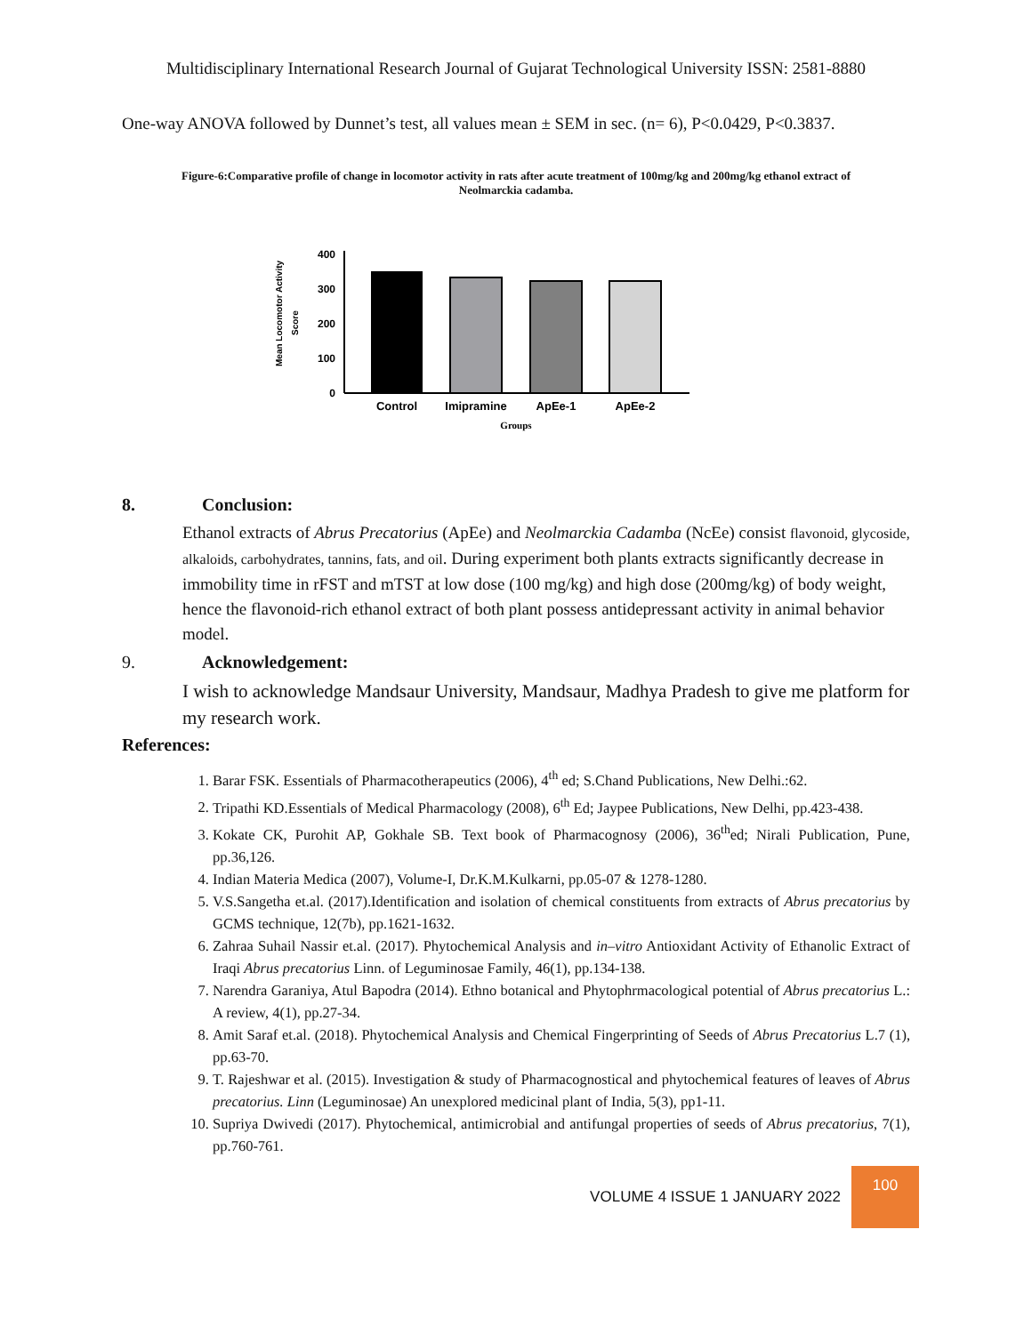Multidisciplinary International Research Journal of Gujarat Technological University ISSN: 2581-8880
One-way ANOVA followed by Dunnet’s test, all values mean ± SEM in sec. (n= 6), P<0.0429, P<0.3837.
Figure-6:Comparative profile of change in locomotor activity in rats after acute treatment of 100mg/kg and 200mg/kg ethanol extract of Neolmarckia cadamba.
Mean Locomotor Activity
Score
400
300
200
100
0
Control
Imipramine
ApEe-1
ApEe-2
Groups
8. Conclusion:
Ethanol extracts of Abrus Precatorius (ApEe) and Neolmarckia Cadamba (NcEe) consist flavonoid, glycoside, alkaloids, carbohydrates, tannins, fats, and oil. During experiment both plants extracts significantly decrease in immobility time in rFST and mTST at low dose (100 mg/kg) and high dose (200mg/kg) of body weight, hence the flavonoid-rich ethanol extract of both plant possess antidepressant activity in animal behavior model.
9. Acknowledgement:
I wish to acknowledge Mandsaur University, Mandsaur, Madhya Pradesh to give me platform for my research work.
References:
1. Barar FSK. Essentials of Pharmacotherapeutics (2006), 4<sup>th</sup> ed; S.Chand Publications, New Delhi.:62.
2. Tripathi KD.Essentials of Medical Pharmacology (2008), 6<sup>th</sup> Ed; Jaypee Publications, New Delhi, pp.423-438.
3. Kokate CK, Purohit AP, Gokhale SB. Text book of Pharmacognosy (2006), 36<sup>th</sup>ed; Nirali Publication, Pune, pp.36,126.
4. Indian Materia Medica (2007), Volume-I, Dr.K.M.Kulkarni, pp.05-07 & 1278-1280.
5. V.S.Sangetha et.al. (2017).Identification and isolation of chemical constituents from extracts of Abrus precatorius by GCMS technique, 12(7b), pp.1621-1632.
6. Zahraa Suhail Nassir et.al. (2017). Phytochemical Analysis and in–vitro Antioxidant Activity of Ethanolic Extract of Iraqi Abrus precatorius Linn. of Leguminosae Family, 46(1), pp.134-138.
7. Narendra Garaniya, Atul Bapodra (2014). Ethno botanical and Phytophrmacological potential of Abrus precatorius L.: A review, 4(1), pp.27-34.
8. Amit Saraf et.al. (2018). Phytochemical Analysis and Chemical Fingerprinting of Seeds of Abrus Precatorius L.7 (1), pp.63-70.
9. T. Rajeshwar et al. (2015). Investigation & study of Pharmacognostical and phytochemical features of leaves of Abrus precatorius. Linn (Leguminosae) An unexplored medicinal plant of India, 5(3), pp1-11.
10. Supriya Dwivedi (2017). Phytochemical, antimicrobial and antifungal properties of seeds of Abrus precatorius, 7(1), pp.760-761.
VOLUME 4 ISSUE 1 JANUARY 2022
100